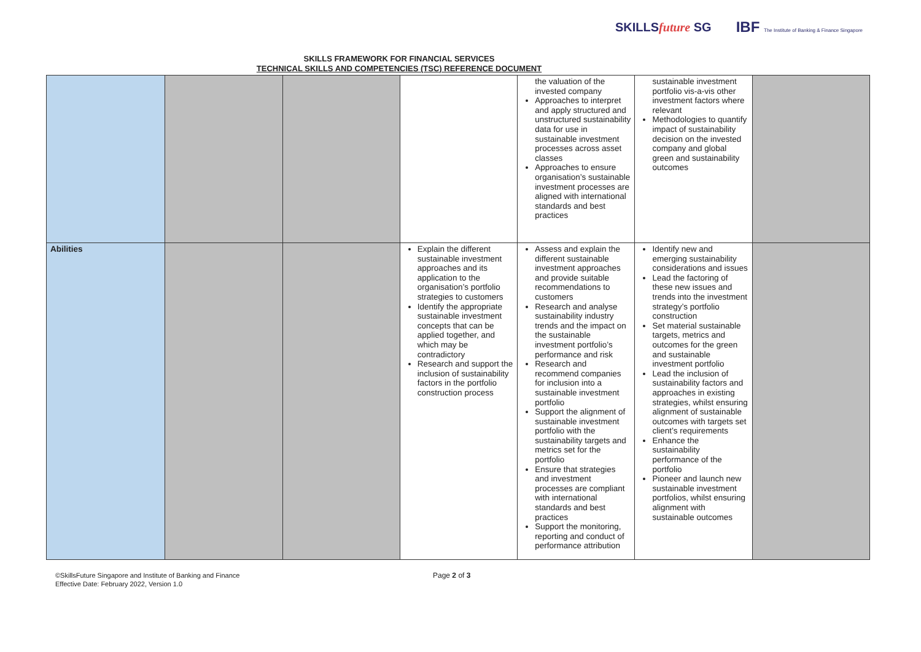SKILLSfuture SG IBF The Institute of Banking & Finance Singapore
SKILLS FRAMEWORK FOR FINANCIAL SERVICES
TECHNICAL SKILLS AND COMPETENCIES (TSC) REFERENCE DOCUMENT
| | | | | the valuation of the invested company Approaches to interpret and apply structured and unstructured sustainability data for use in sustainable investment processes across asset classes Approaches to ensure organisation’s sustainable investment processes are aligned with international standards and best practices | sustainable investment portfolio vis-a-vis other investment factors where relevant Methodologies to quantify impact of sustainability decision on the invested company and global green and sustainability outcomes | |
| Abilities | | | Explain the different sustainable investment approaches and its application to the organisation’s portfolio strategies to customers Identify the appropriate sustainable investment concepts that can be applied together, and which may be contradictory Research and support the inclusion of sustainability factors in the portfolio construction process | Assess and explain the different sustainable investment approaches and provide suitable recommendations to customers Research and analyse sustainability industry trends and the impact on the sustainable investment portfolio’s performance and risk Research and recommend companies for inclusion into a sustainable investment portfolio Support the alignment of sustainable investment portfolio with the sustainability targets and metrics set for the portfolio Ensure that strategies and investment processes are compliant with international standards and best practices Support the monitoring, reporting and conduct of performance attribution | Identify new and emerging sustainability considerations and issues Lead the factoring of these new issues and trends into the investment strategy’s portfolio construction Set material sustainable targets, metrics and outcomes for the green and sustainable investment portfolio Lead the inclusion of sustainability factors and approaches in existing strategies, whilst ensuring alignment of sustainable outcomes with targets set client’s requirements Enhance the sustainability performance of the portfolio Pioneer and launch new sustainable investment portfolios, whilst ensuring alignment with sustainable outcomes | |
©SkillsFuture Singapore and Institute of Banking and Finance
Effective Date: February 2022, Version 1.0
Page 2 of 3